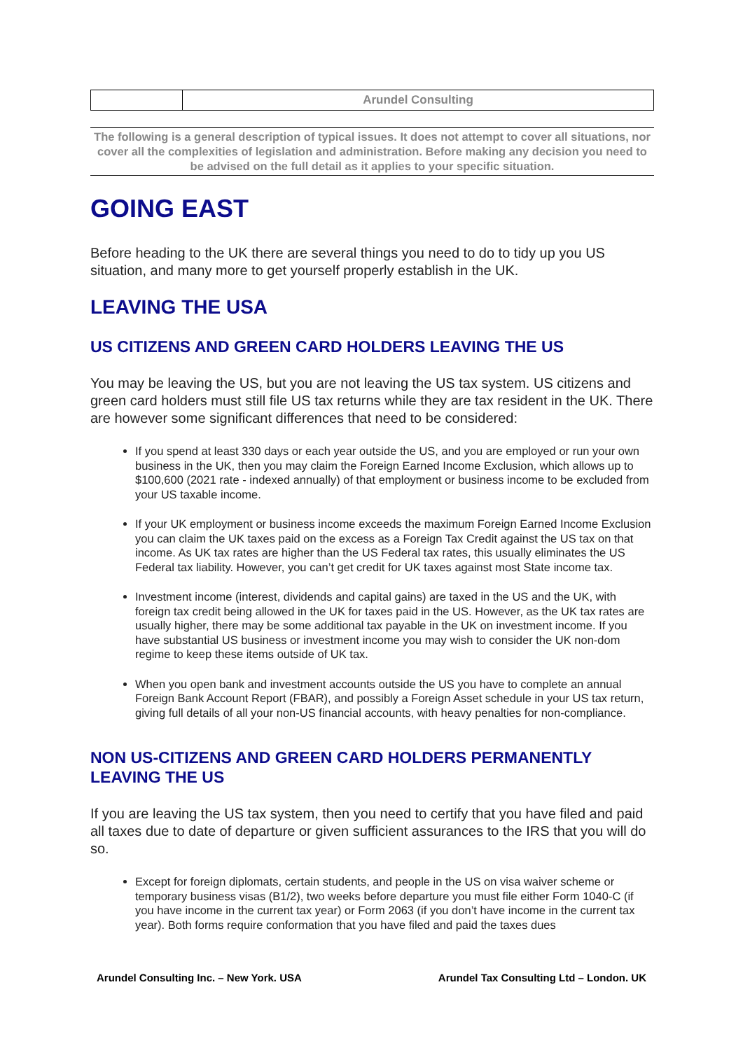| | Arundel Consulting |
The following is a general description of typical issues. It does not attempt to cover all situations, nor cover all the complexities of legislation and administration. Before making any decision you need to be advised on the full detail as it applies to your specific situation.
GOING EAST
Before heading to the UK there are several things you need to do to tidy up you US situation, and many more to get yourself properly establish in the UK.
LEAVING THE USA
US CITIZENS AND GREEN CARD HOLDERS LEAVING THE US
You may be leaving the US, but you are not leaving the US tax system. US citizens and green card holders must still file US tax returns while they are tax resident in the UK. There are however some significant differences that need to be considered:
If you spend at least 330 days or each year outside the US, and you are employed or run your own business in the UK, then you may claim the Foreign Earned Income Exclusion, which allows up to $100,600 (2021 rate - indexed annually) of that employment or business income to be excluded from your US taxable income.
If your UK employment or business income exceeds the maximum Foreign Earned Income Exclusion you can claim the UK taxes paid on the excess as a Foreign Tax Credit against the US tax on that income. As UK tax rates are higher than the US Federal tax rates, this usually eliminates the US Federal tax liability. However, you can’t get credit for UK taxes against most State income tax.
Investment income (interest, dividends and capital gains) are taxed in the US and the UK, with foreign tax credit being allowed in the UK for taxes paid in the US. However, as the UK tax rates are usually higher, there may be some additional tax payable in the UK on investment income. If you have substantial US business or investment income you may wish to consider the UK non-dom regime to keep these items outside of UK tax.
When you open bank and investment accounts outside the US you have to complete an annual Foreign Bank Account Report (FBAR), and possibly a Foreign Asset schedule in your US tax return, giving full details of all your non-US financial accounts, with heavy penalties for non-compliance.
NON US-CITIZENS AND GREEN CARD HOLDERS PERMANENTLY LEAVING THE US
If you are leaving the US tax system, then you need to certify that you have filed and paid all taxes due to date of departure or given sufficient assurances to the IRS that you will do so.
Except for foreign diplomats, certain students, and people in the US on visa waiver scheme or temporary business visas (B1/2), two weeks before departure you must file either Form 1040-C (if you have income in the current tax year) or Form 2063 (if you don’t have income in the current tax year). Both forms require conformation that you have filed and paid the taxes dues
Arundel Consulting Inc. – New York. USA Arundel Tax Consulting Ltd – London. UK